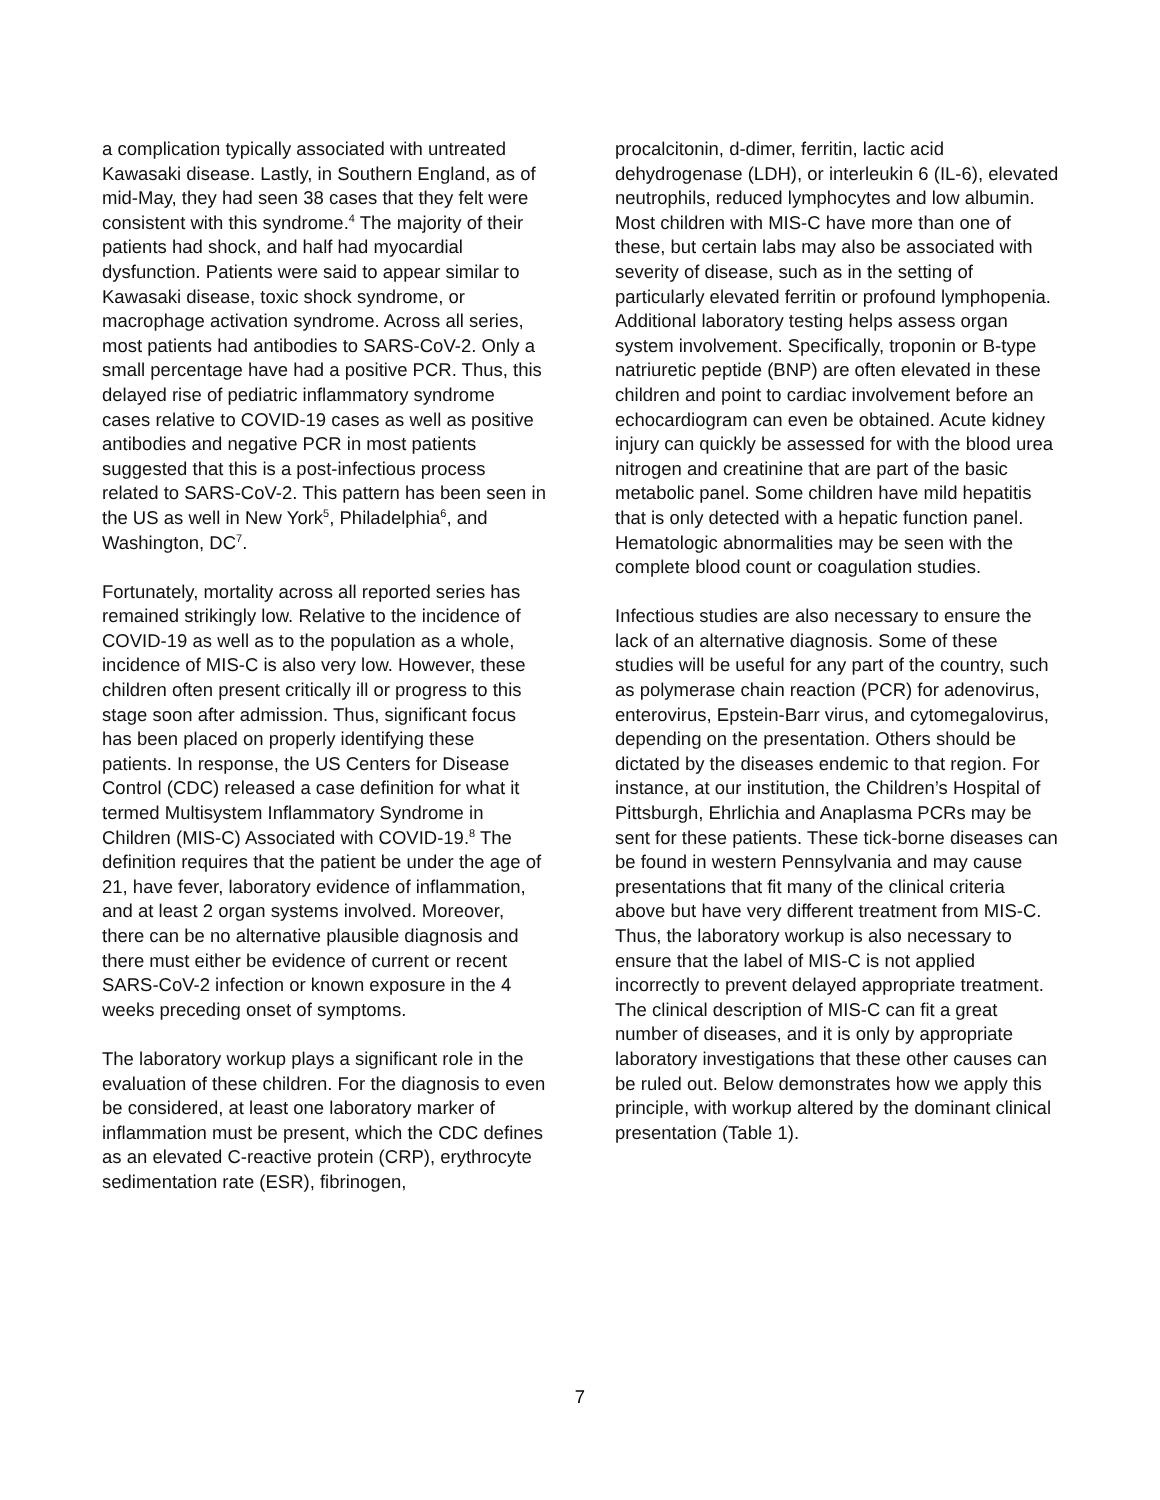a complication typically associated with untreated Kawasaki disease. Lastly, in Southern England, as of mid-May, they had seen 38 cases that they felt were consistent with this syndrome.<sup>4</sup> The majority of their patients had shock, and half had myocardial dysfunction. Patients were said to appear similar to Kawasaki disease, toxic shock syndrome, or macrophage activation syndrome. Across all series, most patients had antibodies to SARS-CoV-2. Only a small percentage have had a positive PCR. Thus, this delayed rise of pediatric inflammatory syndrome cases relative to COVID-19 cases as well as positive antibodies and negative PCR in most patients suggested that this is a post-infectious process related to SARS-CoV-2. This pattern has been seen in the US as well in New York<sup>5</sup>, Philadelphia<sup>6</sup>, and Washington, DC<sup>7</sup>.
Fortunately, mortality across all reported series has remained strikingly low. Relative to the incidence of COVID-19 as well as to the population as a whole, incidence of MIS-C is also very low. However, these children often present critically ill or progress to this stage soon after admission. Thus, significant focus has been placed on properly identifying these patients. In response, the US Centers for Disease Control (CDC) released a case definition for what it termed Multisystem Inflammatory Syndrome in Children (MIS-C) Associated with COVID-19.<sup>8</sup> The definition requires that the patient be under the age of 21, have fever, laboratory evidence of inflammation, and at least 2 organ systems involved. Moreover, there can be no alternative plausible diagnosis and there must either be evidence of current or recent SARS-CoV-2 infection or known exposure in the 4 weeks preceding onset of symptoms.
The laboratory workup plays a significant role in the evaluation of these children. For the diagnosis to even be considered, at least one laboratory marker of inflammation must be present, which the CDC defines as an elevated C-reactive protein (CRP), erythrocyte sedimentation rate (ESR), fibrinogen,
procalcitonin, d-dimer, ferritin, lactic acid dehydrogenase (LDH), or interleukin 6 (IL-6), elevated neutrophils, reduced lymphocytes and low albumin. Most children with MIS-C have more than one of these, but certain labs may also be associated with severity of disease, such as in the setting of particularly elevated ferritin or profound lymphopenia. Additional laboratory testing helps assess organ system involvement. Specifically, troponin or B-type natriuretic peptide (BNP) are often elevated in these children and point to cardiac involvement before an echocardiogram can even be obtained. Acute kidney injury can quickly be assessed for with the blood urea nitrogen and creatinine that are part of the basic metabolic panel. Some children have mild hepatitis that is only detected with a hepatic function panel. Hematologic abnormalities may be seen with the complete blood count or coagulation studies.
Infectious studies are also necessary to ensure the lack of an alternative diagnosis. Some of these studies will be useful for any part of the country, such as polymerase chain reaction (PCR) for adenovirus, enterovirus, Epstein-Barr virus, and cytomegalovirus, depending on the presentation. Others should be dictated by the diseases endemic to that region. For instance, at our institution, the Children’s Hospital of Pittsburgh, Ehrlichia and Anaplasma PCRs may be sent for these patients. These tick-borne diseases can be found in western Pennsylvania and may cause presentations that fit many of the clinical criteria above but have very different treatment from MIS-C. Thus, the laboratory workup is also necessary to ensure that the label of MIS-C is not applied incorrectly to prevent delayed appropriate treatment. The clinical description of MIS-C can fit a great number of diseases, and it is only by appropriate laboratory investigations that these other causes can be ruled out. Below demonstrates how we apply this principle, with workup altered by the dominant clinical presentation (Table 1).
7